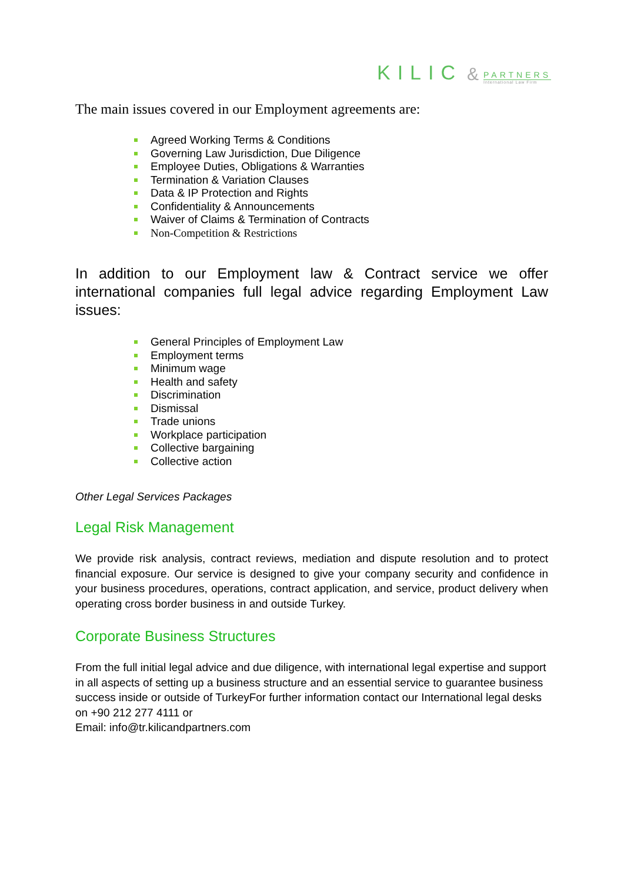KILIC &
PARTNERS
International Law Firm
The main issues covered in our Employment agreements are:
Agreed Working Terms & Conditions
Governing Law Jurisdiction, Due Diligence
Employee Duties, Obligations & Warranties
Termination & Variation Clauses
Data & IP Protection and Rights
Confidentiality & Announcements
Waiver of Claims & Termination of Contracts
Non-Competition & Restrictions
In addition to our Employment law & Contract service we offer international companies full legal advice regarding Employment Law issues:
General Principles of Employment Law
Employment terms
Minimum wage
Health and safety
Discrimination
Dismissal
Trade unions
Workplace participation
Collective bargaining
Collective action
Other Legal Services Packages
Legal Risk Management
We provide risk analysis, contract reviews, mediation and dispute resolution and to protect financial exposure. Our service is designed to give your company security and confidence in your business procedures, operations, contract application, and service, product delivery when operating cross border business in and outside Turkey.
Corporate Business Structures
From the full initial legal advice and due diligence, with international legal expertise and support in all aspects of setting up a business structure and an essential service to guarantee business success inside or outside of TurkeyFor further information contact our International legal desks on +90 212 277 4111 or
Email: info@tr.kilicandpartners.com